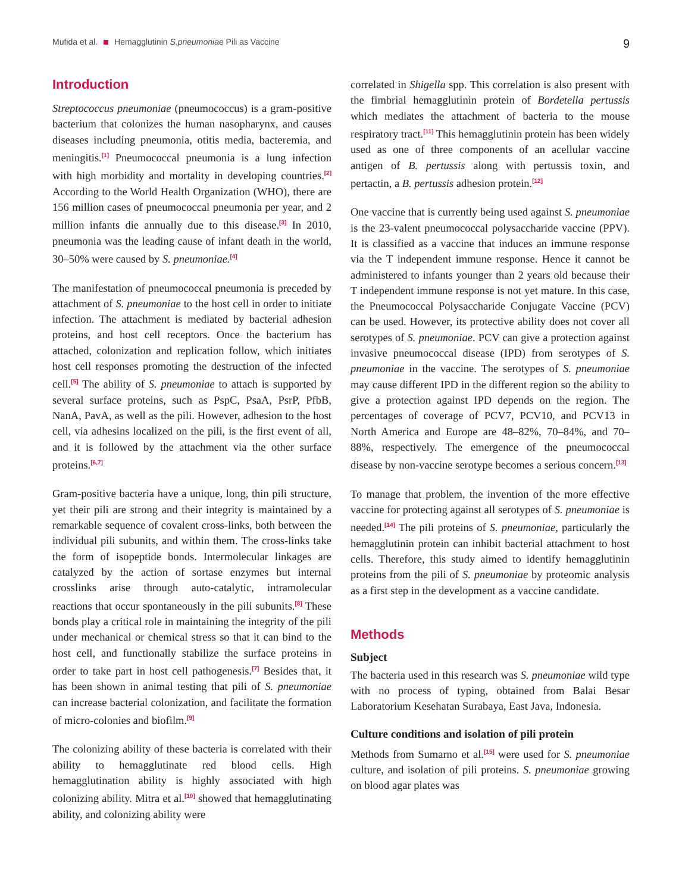Mufida et al. Hemagglutinin S.pneumoniae Pili as Vaccine
9
Introduction
Streptococcus pneumoniae (pneumococcus) is a gram-positive bacterium that colonizes the human nasopharynx, and causes diseases including pneumonia, otitis media, bacteremia, and meningitis.<sup>[1]</sup> Pneumococcal pneumonia is a lung infection with high morbidity and mortality in developing countries.<sup>[2]</sup> According to the World Health Organization (WHO), there are 156 million cases of pneumococcal pneumonia per year, and 2 million infants die annually due to this disease.<sup>[3]</sup> In 2010, pneumonia was the leading cause of infant death in the world, 30–50% were caused by S. pneumoniae.<sup>[4]</sup>
The manifestation of pneumococcal pneumonia is preceded by attachment of S. pneumoniae to the host cell in order to initiate infection. The attachment is mediated by bacterial adhesion proteins, and host cell receptors. Once the bacterium has attached, colonization and replication follow, which initiates host cell responses promoting the destruction of the infected cell.<sup>[5]</sup> The ability of S. pneumoniae to attach is supported by several surface proteins, such as PspC, PsaA, PsrP, PfbB, NanA, PavA, as well as the pili. However, adhesion to the host cell, via adhesins localized on the pili, is the first event of all, and it is followed by the attachment via the other surface proteins.<sup>[6,7]</sup>
Gram-positive bacteria have a unique, long, thin pili structure, yet their pili are strong and their integrity is maintained by a remarkable sequence of covalent cross-links, both between the individual pili subunits, and within them. The cross-links take the form of isopeptide bonds. Intermolecular linkages are catalyzed by the action of sortase enzymes but internal crosslinks arise through auto-catalytic, intramolecular reactions that occur spontaneously in the pili subunits.<sup>[8]</sup> These bonds play a critical role in maintaining the integrity of the pili under mechanical or chemical stress so that it can bind to the host cell, and functionally stabilize the surface proteins in order to take part in host cell pathogenesis.<sup>[7]</sup> Besides that, it has been shown in animal testing that pili of S. pneumoniae can increase bacterial colonization, and facilitate the formation of micro-colonies and biofilm.<sup>[9]</sup>
The colonizing ability of these bacteria is correlated with their ability to hemagglutinate red blood cells. High hemagglutination ability is highly associated with high colonizing ability. Mitra et al.<sup>[10]</sup> showed that hemagglutinating ability, and colonizing ability were
correlated in Shigella spp. This correlation is also present with the fimbrial hemagglutinin protein of Bordetella pertussis which mediates the attachment of bacteria to the mouse respiratory tract.<sup>[11]</sup> This hemagglutinin protein has been widely used as one of three components of an acellular vaccine antigen of B. pertussis along with pertussis toxin, and pertactin, a B. pertussis adhesion protein.<sup>[12]</sup>
One vaccine that is currently being used against S. pneumoniae is the 23-valent pneumococcal polysaccharide vaccine (PPV). It is classified as a vaccine that induces an immune response via the T independent immune response. Hence it cannot be administered to infants younger than 2 years old because their T independent immune response is not yet mature. In this case, the Pneumococcal Polysaccharide Conjugate Vaccine (PCV) can be used. However, its protective ability does not cover all serotypes of S. pneumoniae. PCV can give a protection against invasive pneumococcal disease (IPD) from serotypes of S. pneumoniae in the vaccine. The serotypes of S. pneumoniae may cause different IPD in the different region so the ability to give a protection against IPD depends on the region. The percentages of coverage of PCV7, PCV10, and PCV13 in North America and Europe are 48–82%, 70–84%, and 70–88%, respectively. The emergence of the pneumococcal disease by non-vaccine serotype becomes a serious concern.<sup>[13]</sup>
To manage that problem, the invention of the more effective vaccine for protecting against all serotypes of S. pneumoniae is needed.<sup>[14]</sup> The pili proteins of S. pneumoniae, particularly the hemagglutinin protein can inhibit bacterial attachment to host cells. Therefore, this study aimed to identify hemagglutinin proteins from the pili of S. pneumoniae by proteomic analysis as a first step in the development as a vaccine candidate.
Methods
Subject
The bacteria used in this research was S. pneumoniae wild type with no process of typing, obtained from Balai Besar Laboratorium Kesehatan Surabaya, East Java, Indonesia.
Culture conditions and isolation of pili protein
Methods from Sumarno et al.<sup>[15]</sup> were used for S. pneumoniae culture, and isolation of pili proteins. S. pneumoniae growing on blood agar plates was